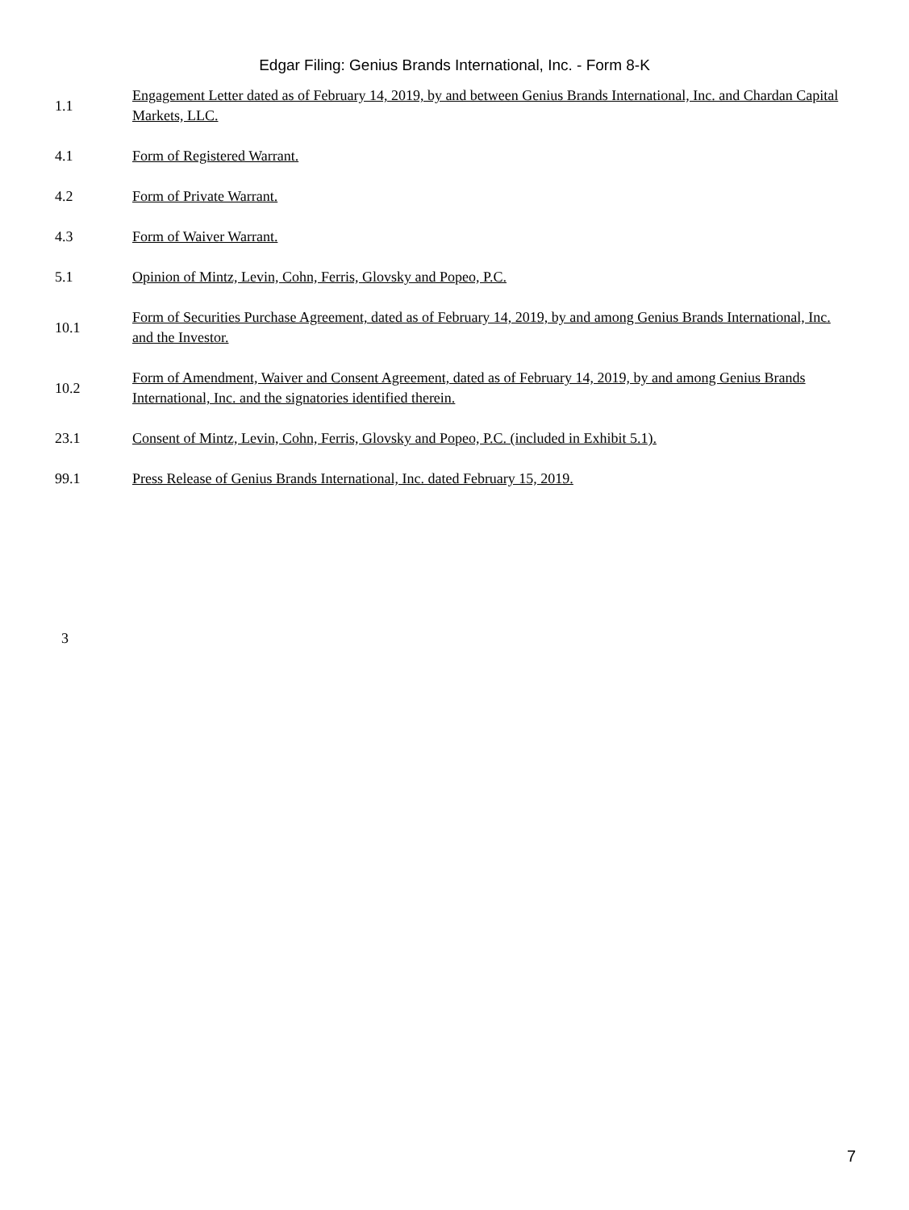Edgar Filing: Genius Brands International, Inc. - Form 8-K
| 1.1 | Engagement Letter dated as of February 14, 2019, by and between Genius Brands International, Inc. and Chardan Capital Markets, LLC. |
| 4.1 | Form of Registered Warrant. |
| 4.2 | Form of Private Warrant. |
| 4.3 | Form of Waiver Warrant. |
| 5.1 | Opinion of Mintz, Levin, Cohn, Ferris, Glovsky and Popeo, P.C. |
| 10.1 | Form of Securities Purchase Agreement, dated as of February 14, 2019, by and among Genius Brands International, Inc. and the Investor. |
| 10.2 | Form of Amendment, Waiver and Consent Agreement, dated as of February 14, 2019, by and among Genius Brands International, Inc. and the signatories identified therein. |
| 23.1 | Consent of Mintz, Levin, Cohn, Ferris, Glovsky and Popeo, P.C. (included in Exhibit 5.1). |
| 99.1 | Press Release of Genius Brands International, Inc. dated February 15, 2019. |
3
7